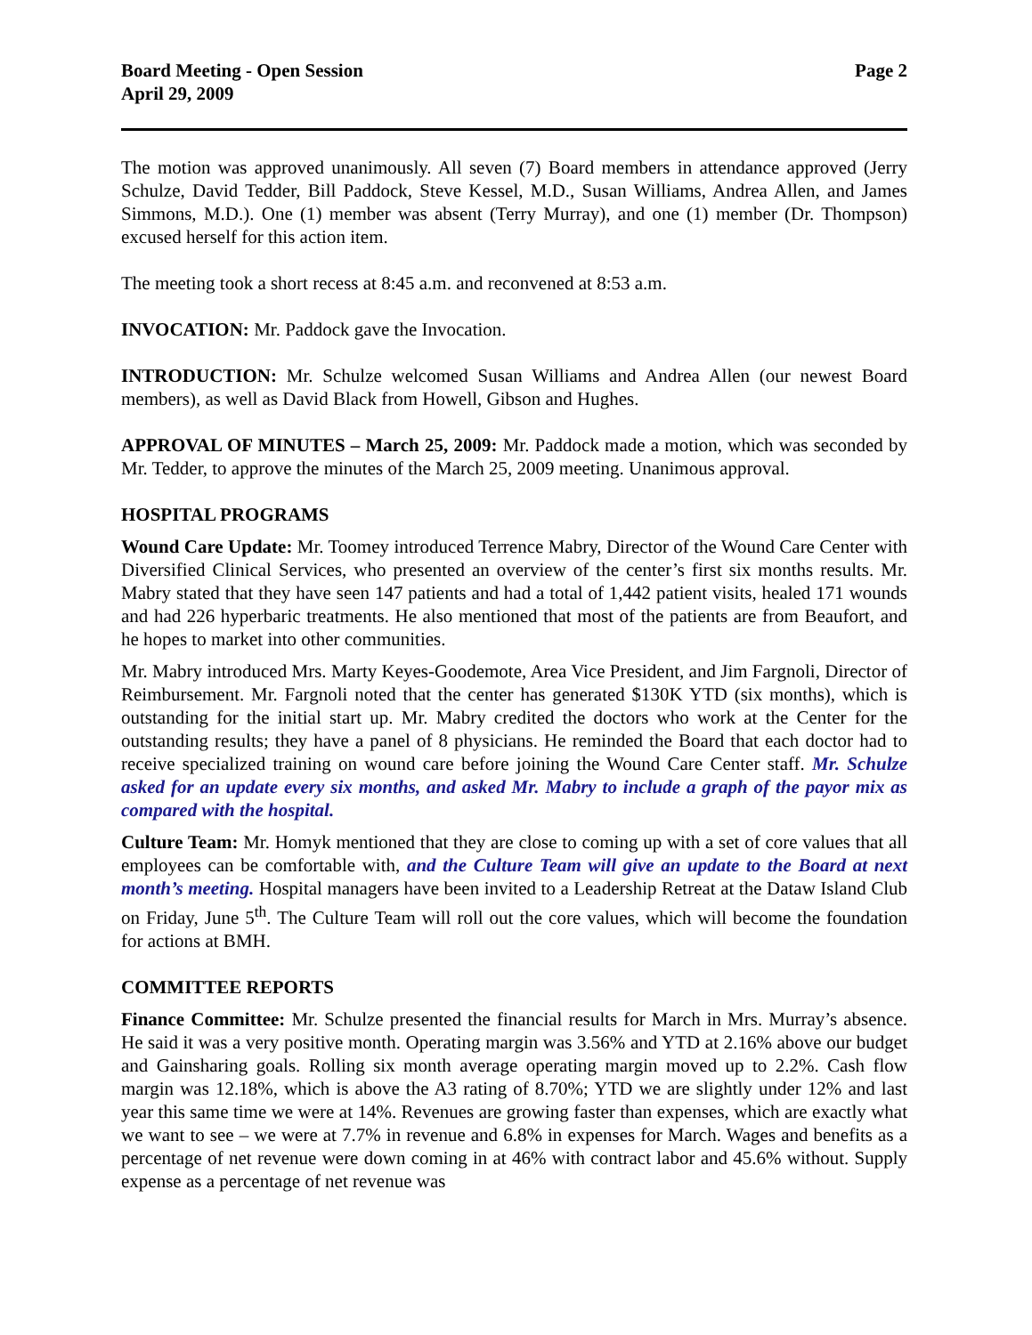Board Meeting - Open Session
April 29, 2009
Page 2
The motion was approved unanimously. All seven (7) Board members in attendance approved (Jerry Schulze, David Tedder, Bill Paddock, Steve Kessel, M.D., Susan Williams, Andrea Allen, and James Simmons, M.D.). One (1) member was absent (Terry Murray), and one (1) member (Dr. Thompson) excused herself for this action item.
The meeting took a short recess at 8:45 a.m. and reconvened at 8:53 a.m.
INVOCATION: Mr. Paddock gave the Invocation.
INTRODUCTION: Mr. Schulze welcomed Susan Williams and Andrea Allen (our newest Board members), as well as David Black from Howell, Gibson and Hughes.
APPROVAL OF MINUTES – March 25, 2009: Mr. Paddock made a motion, which was seconded by Mr. Tedder, to approve the minutes of the March 25, 2009 meeting. Unanimous approval.
HOSPITAL PROGRAMS
Wound Care Update: Mr. Toomey introduced Terrence Mabry, Director of the Wound Care Center with Diversified Clinical Services, who presented an overview of the center’s first six months results. Mr. Mabry stated that they have seen 147 patients and had a total of 1,442 patient visits, healed 171 wounds and had 226 hyperbaric treatments. He also mentioned that most of the patients are from Beaufort, and he hopes to market into other communities.
Mr. Mabry introduced Mrs. Marty Keyes-Goodemote, Area Vice President, and Jim Fargnoli, Director of Reimbursement. Mr. Fargnoli noted that the center has generated $130K YTD (six months), which is outstanding for the initial start up. Mr. Mabry credited the doctors who work at the Center for the outstanding results; they have a panel of 8 physicians. He reminded the Board that each doctor had to receive specialized training on wound care before joining the Wound Care Center staff. Mr. Schulze asked for an update every six months, and asked Mr. Mabry to include a graph of the payor mix as compared with the hospital.
Culture Team: Mr. Homyk mentioned that they are close to coming up with a set of core values that all employees can be comfortable with, and the Culture Team will give an update to the Board at next month’s meeting. Hospital managers have been invited to a Leadership Retreat at the Dataw Island Club on Friday, June 5<sup>th</sup>. The Culture Team will roll out the core values, which will become the foundation for actions at BMH.
COMMITTEE REPORTS
Finance Committee: Mr. Schulze presented the financial results for March in Mrs. Murray’s absence. He said it was a very positive month. Operating margin was 3.56% and YTD at 2.16% above our budget and Gainsharing goals. Rolling six month average operating margin moved up to 2.2%. Cash flow margin was 12.18%, which is above the A3 rating of 8.70%; YTD we are slightly under 12% and last year this same time we were at 14%. Revenues are growing faster than expenses, which are exactly what we want to see – we were at 7.7% in revenue and 6.8% in expenses for March. Wages and benefits as a percentage of net revenue were down coming in at 46% with contract labor and 45.6% without. Supply expense as a percentage of net revenue was